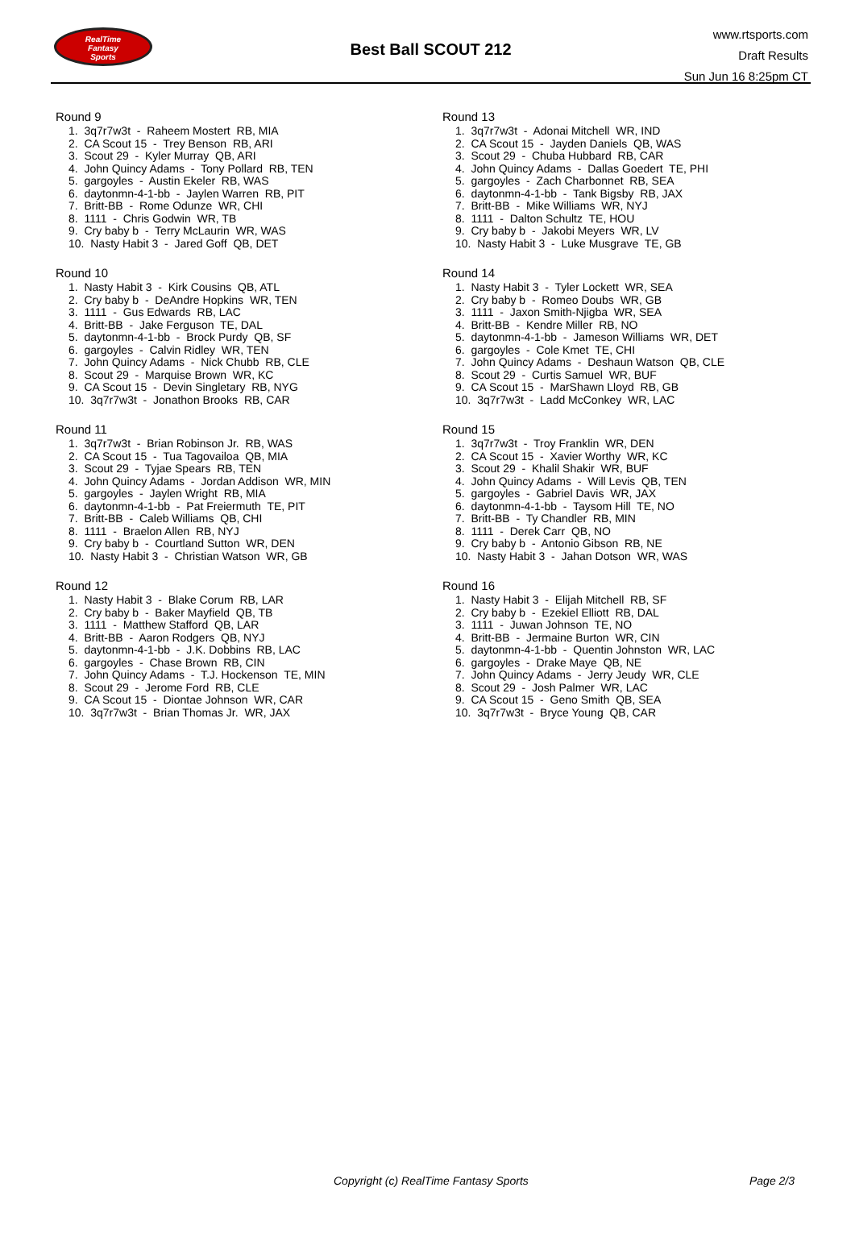RealTime
Fantasy
Sports
Best Ball SCOUT 212
www.rtsports.com
Draft Results
Sun Jun 16 8:25pm CT
Round 9
1. 3q7r7w3t - Raheem Mostert RB, MIA
2. CA Scout 15 - Trey Benson RB, ARI
3. Scout 29 - Kyler Murray QB, ARI
4. John Quincy Adams - Tony Pollard RB, TEN
5. gargoyles - Austin Ekeler RB, WAS
6. daytonmn-4-1-bb - Jaylen Warren RB, PIT
7. Britt-BB - Rome Odunze WR, CHI
8. 1111 - Chris Godwin WR, TB
9. Cry baby b - Terry McLaurin WR, WAS
10. Nasty Habit 3 - Jared Goff QB, DET
Round 10
1. Nasty Habit 3 - Kirk Cousins QB, ATL
2. Cry baby b - DeAndre Hopkins WR, TEN
3. 1111 - Gus Edwards RB, LAC
4. Britt-BB - Jake Ferguson TE, DAL
5. daytonmn-4-1-bb - Brock Purdy QB, SF
6. gargoyles - Calvin Ridley WR, TEN
7. John Quincy Adams - Nick Chubb RB, CLE
8. Scout 29 - Marquise Brown WR, KC
9. CA Scout 15 - Devin Singletary RB, NYG
10. 3q7r7w3t - Jonathon Brooks RB, CAR
Round 11
1. 3q7r7w3t - Brian Robinson Jr. RB, WAS
2. CA Scout 15 - Tua Tagovailoa QB, MIA
3. Scout 29 - Tyjae Spears RB, TEN
4. John Quincy Adams - Jordan Addison WR, MIN
5. gargoyles - Jaylen Wright RB, MIA
6. daytonmn-4-1-bb - Pat Freiermuth TE, PIT
7. Britt-BB - Caleb Williams QB, CHI
8. 1111 - Braelon Allen RB, NYJ
9. Cry baby b - Courtland Sutton WR, DEN
10. Nasty Habit 3 - Christian Watson WR, GB
Round 12
1. Nasty Habit 3 - Blake Corum RB, LAR
2. Cry baby b - Baker Mayfield QB, TB
3. 1111 - Matthew Stafford QB, LAR
4. Britt-BB - Aaron Rodgers QB, NYJ
5. daytonmn-4-1-bb - J.K. Dobbins RB, LAC
6. gargoyles - Chase Brown RB, CIN
7. John Quincy Adams - T.J. Hockenson TE, MIN
8. Scout 29 - Jerome Ford RB, CLE
9. CA Scout 15 - Diontae Johnson WR, CAR
10. 3q7r7w3t - Brian Thomas Jr. WR, JAX
Round 13
1. 3q7r7w3t - Adonai Mitchell WR, IND
2. CA Scout 15 - Jayden Daniels QB, WAS
3. Scout 29 - Chuba Hubbard RB, CAR
4. John Quincy Adams - Dallas Goedert TE, PHI
5. gargoyles - Zach Charbonnet RB, SEA
6. daytonmn-4-1-bb - Tank Bigsby RB, JAX
7. Britt-BB - Mike Williams WR, NYJ
8. 1111 - Dalton Schultz TE, HOU
9. Cry baby b - Jakobi Meyers WR, LV
10. Nasty Habit 3 - Luke Musgrave TE, GB
Round 14
1. Nasty Habit 3 - Tyler Lockett WR, SEA
2. Cry baby b - Romeo Doubs WR, GB
3. 1111 - Jaxon Smith-Njigba WR, SEA
4. Britt-BB - Kendre Miller RB, NO
5. daytonmn-4-1-bb - Jameson Williams WR, DET
6. gargoyles - Cole Kmet TE, CHI
7. John Quincy Adams - Deshaun Watson QB, CLE
8. Scout 29 - Curtis Samuel WR, BUF
9. CA Scout 15 - MarShawn Lloyd RB, GB
10. 3q7r7w3t - Ladd McConkey WR, LAC
Round 15
1. 3q7r7w3t - Troy Franklin WR, DEN
2. CA Scout 15 - Xavier Worthy WR, KC
3. Scout 29 - Khalil Shakir WR, BUF
4. John Quincy Adams - Will Levis QB, TEN
5. gargoyles - Gabriel Davis WR, JAX
6. daytonmn-4-1-bb - Taysom Hill TE, NO
7. Britt-BB - Ty Chandler RB, MIN
8. 1111 - Derek Carr QB, NO
9. Cry baby b - Antonio Gibson RB, NE
10. Nasty Habit 3 - Jahan Dotson WR, WAS
Round 16
1. Nasty Habit 3 - Elijah Mitchell RB, SF
2. Cry baby b - Ezekiel Elliott RB, DAL
3. 1111 - Juwan Johnson TE, NO
4. Britt-BB - Jermaine Burton WR, CIN
5. daytonmn-4-1-bb - Quentin Johnston WR, LAC
6. gargoyles - Drake Maye QB, NE
7. John Quincy Adams - Jerry Jeudy WR, CLE
8. Scout 29 - Josh Palmer WR, LAC
9. CA Scout 15 - Geno Smith QB, SEA
10. 3q7r7w3t - Bryce Young QB, CAR
Copyright (c) RealTime Fantasy Sports Page 2/3